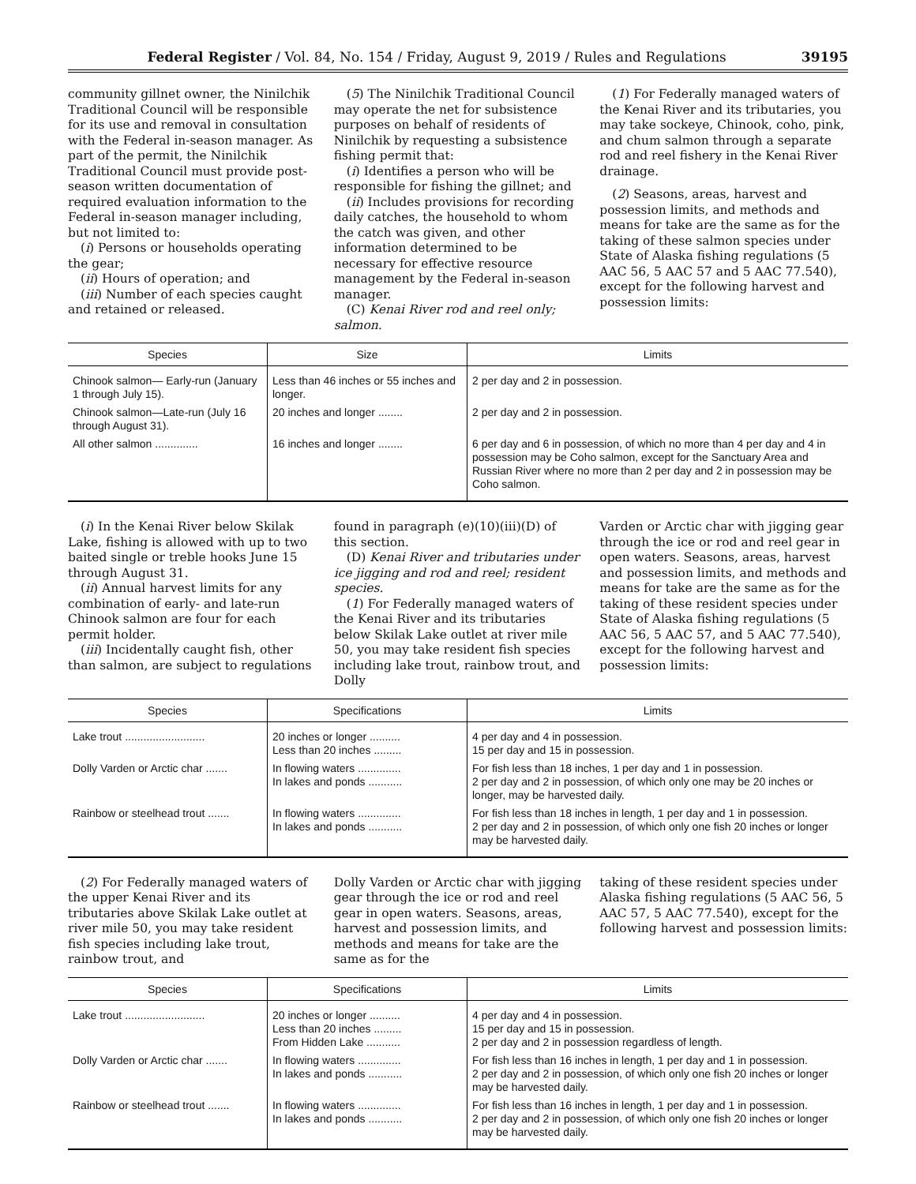Federal Register / Vol. 84, No. 154 / Friday, August 9, 2019 / Rules and Regulations 39195
community gillnet owner, the Ninilchik Traditional Council will be responsible for its use and removal in consultation with the Federal in-season manager. As part of the permit, the Ninilchik Traditional Council must provide post-season written documentation of required evaluation information to the Federal in-season manager including, but not limited to:
(i) Persons or households operating the gear;
(ii) Hours of operation; and
(iii) Number of each species caught and retained or released.
(5) The Ninilchik Traditional Council may operate the net for subsistence purposes on behalf of residents of Ninilchik by requesting a subsistence fishing permit that:
(i) Identifies a person who will be responsible for fishing the gillnet; and
(ii) Includes provisions for recording daily catches, the household to whom the catch was given, and other information determined to be necessary for effective resource management by the Federal in-season manager.
(C) Kenai River rod and reel only; salmon.
(1) For Federally managed waters of the Kenai River and its tributaries, you may take sockeye, Chinook, coho, pink, and chum salmon through a separate rod and reel fishery in the Kenai River drainage.
(2) Seasons, areas, harvest and possession limits, and methods and means for take are the same as for the taking of these salmon species under State of Alaska fishing regulations (5 AAC 56, 5 AAC 57 and 5 AAC 77.540), except for the following harvest and possession limits:
| Species | Size | Limits |
| --- | --- | --- |
| Chinook salmon— Early-run (January 1 through July 15). | Less than 46 inches or 55 inches and longer. | 2 per day and 2 in possession. |
| Chinook salmon—Late-run (July 16 through August 31). | 20 inches and longer ........ | 2 per day and 2 in possession. |
| All other salmon .............. | 16 inches and longer ........ | 6 per day and 6 in possession, of which no more than 4 per day and 4 in possession may be Coho salmon, except for the Sanctuary Area and Russian River where no more than 2 per day and 2 in possession may be Coho salmon. |
(i) In the Kenai River below Skilak Lake, fishing is allowed with up to two baited single or treble hooks June 15 through August 31.
(ii) Annual harvest limits for any combination of early- and late-run Chinook salmon are four for each permit holder.
(iii) Incidentally caught fish, other than salmon, are subject to regulations
found in paragraph (e)(10)(iii)(D) of this section.
(D) Kenai River and tributaries under ice jigging and rod and reel; resident species.
(1) For Federally managed waters of the Kenai River and its tributaries below Skilak Lake outlet at river mile 50, you may take resident fish species including lake trout, rainbow trout, and Dolly
Varden or Arctic char with jigging gear through the ice or rod and reel gear in open waters. Seasons, areas, harvest and possession limits, and methods and means for take are the same as for the taking of these resident species under State of Alaska fishing regulations (5 AAC 56, 5 AAC 57, and 5 AAC 77.540), except for the following harvest and possession limits:
| Species | Specifications | Limits |
| --- | --- | --- |
| Lake trout .......................... | 20 inches or longer .......... Less than 20 inches ......... | 4 per day and 4 in possession. 15 per day and 15 in possession. |
| Dolly Varden or Arctic char ....... | In flowing waters .............. In lakes and ponds ........... | For fish less than 18 inches, 1 per day and 1 in possession. 2 per day and 2 in possession, of which only one may be 20 inches or longer, may be harvested daily. |
| Rainbow or steelhead trout ....... | In flowing waters .............. In lakes and ponds ........... | For fish less than 18 inches in length, 1 per day and 1 in possession. 2 per day and 2 in possession, of which only one fish 20 inches or longer may be harvested daily. |
(2) For Federally managed waters of the upper Kenai River and its tributaries above Skilak Lake outlet at river mile 50, you may take resident fish species including lake trout, rainbow trout, and
Dolly Varden or Arctic char with jigging gear through the ice or rod and reel gear in open waters. Seasons, areas, harvest and possession limits, and methods and means for take are the same as for the
taking of these resident species under Alaska fishing regulations (5 AAC 56, 5 AAC 57, 5 AAC 77.540), except for the following harvest and possession limits:
| Species | Specifications | Limits |
| --- | --- | --- |
| Lake trout .......................... | 20 inches or longer .......... Less than 20 inches ......... From Hidden Lake ........... | 4 per day and 4 in possession. 15 per day and 15 in possession. 2 per day and 2 in possession regardless of length. |
| Dolly Varden or Arctic char ....... | In flowing waters .............. In lakes and ponds ........... | For fish less than 16 inches in length, 1 per day and 1 in possession. 2 per day and 2 in possession, of which only one fish 20 inches or longer may be harvested daily. |
| Rainbow or steelhead trout ....... | In flowing waters .............. In lakes and ponds ........... | For fish less than 16 inches in length, 1 per day and 1 in possession. 2 per day and 2 in possession, of which only one fish 20 inches or longer may be harvested daily. |